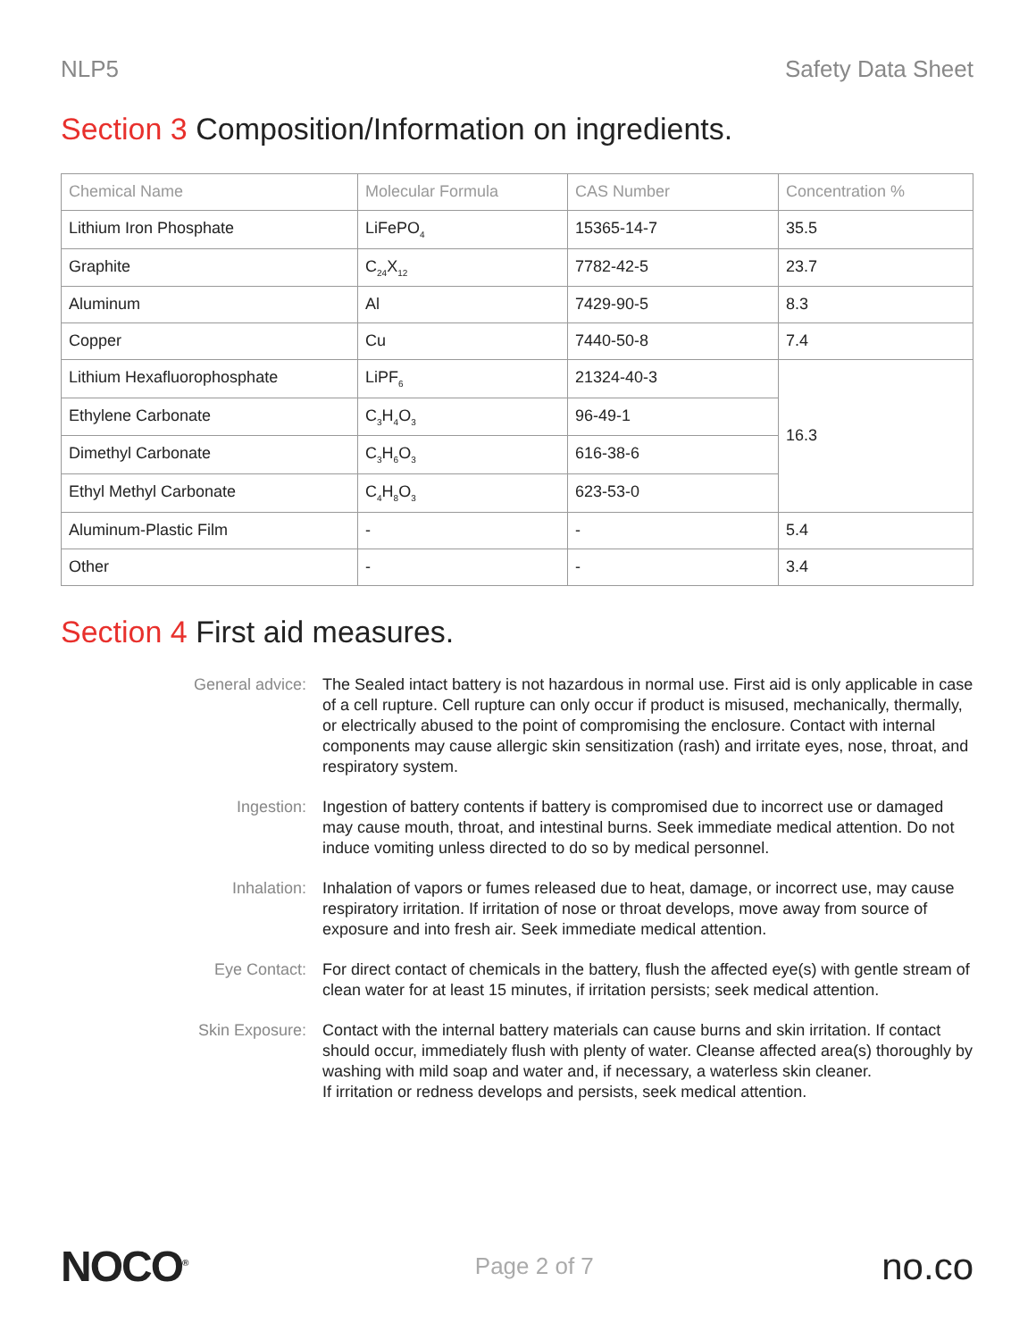NLP5 Safety Data Sheet
Section 3 Composition/Information on ingredients.
| Chemical Name | Molecular Formula | CAS Number | Concentration % |
| --- | --- | --- | --- |
| Lithium Iron Phosphate | LiFePO<sub>4</sub> | 15365-14-7 | 35.5 |
| Graphite | C<sub>24</sub>X<sub>12</sub> | 7782-42-5 | 23.7 |
| Aluminum | Al | 7429-90-5 | 8.3 |
| Copper | Cu | 7440-50-8 | 7.4 |
| Lithium Hexafluorophosphate | LiPF<sub>6</sub> | 21324-40-3 | 16.3 |
| Ethylene Carbonate | C<sub>3</sub>H<sub>4</sub>O<sub>3</sub> | 96-49-1 | |
| Dimethyl Carbonate | C<sub>3</sub>H<sub>6</sub>O<sub>3</sub> | 616-38-6 | |
| Ethyl Methyl Carbonate | C<sub>4</sub>H<sub>8</sub>O<sub>3</sub> | 623-53-0 | |
| Aluminum-Plastic Film | - | - | 5.4 |
| Other | - | - | 3.4 |
Section 4 First aid measures.
General advice: The Sealed intact battery is not hazardous in normal use. First aid is only applicable in case of a cell rupture. Cell rupture can only occur if product is misused, mechanically, thermally, or electrically abused to the point of compromising the enclosure. Contact with internal components may cause allergic skin sensitization (rash) and irritate eyes, nose, throat, and respiratory system.
Ingestion: Ingestion of battery contents if battery is compromised due to incorrect use or damaged may cause mouth, throat, and intestinal burns. Seek immediate medical attention. Do not induce vomiting unless directed to do so by medical personnel.
Inhalation: Inhalation of vapors or fumes released due to heat, damage, or incorrect use, may cause respiratory irritation. If irritation of nose or throat develops, move away from source of exposure and into fresh air. Seek immediate medical attention.
Eye Contact: For direct contact of chemicals in the battery, flush the affected eye(s) with gentle stream of clean water for at least 15 minutes, if irritation persists; seek medical attention.
Skin Exposure: Contact with the internal battery materials can cause burns and skin irritation. If contact should occur, immediately flush with plenty of water. Cleanse affected area(s) thoroughly by washing with mild soap and water and, if necessary, a waterless skin cleaner.
If irritation or redness develops and persists, seek medical attention.
NOCO<sup>®</sup> Page 2 of 7 no.co